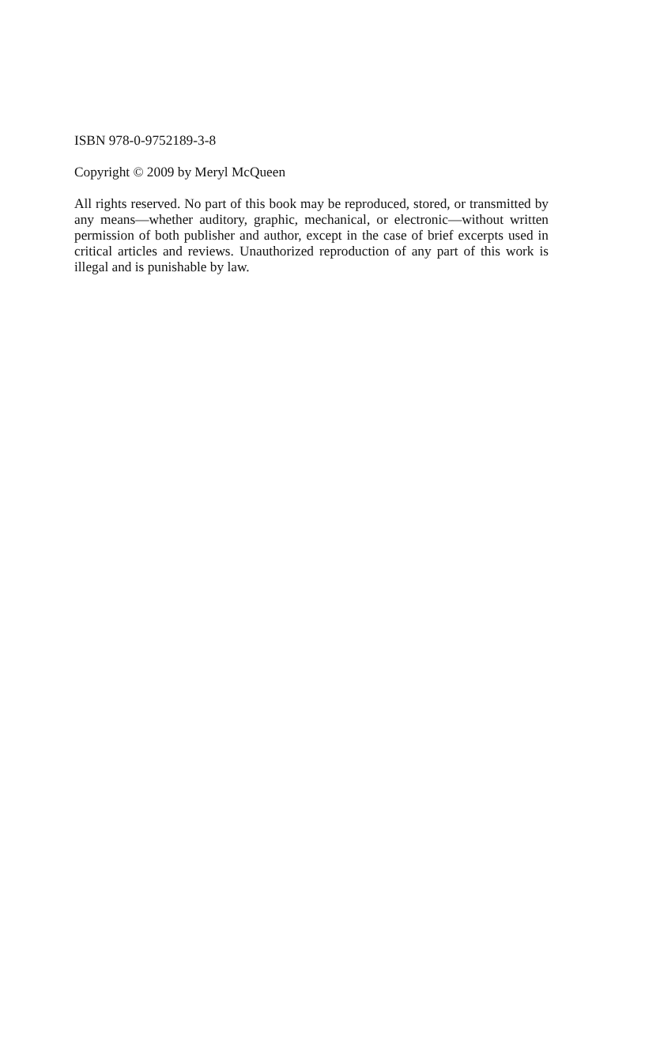ISBN 978-0-9752189-3-8
Copyright © 2009 by Meryl McQueen
All rights reserved. No part of this book may be reproduced, stored, or transmitted by any means—whether auditory, graphic, mechanical, or electronic—without written permission of both publisher and author, except in the case of brief excerpts used in critical articles and reviews. Unauthorized reproduction of any part of this work is illegal and is punishable by law.